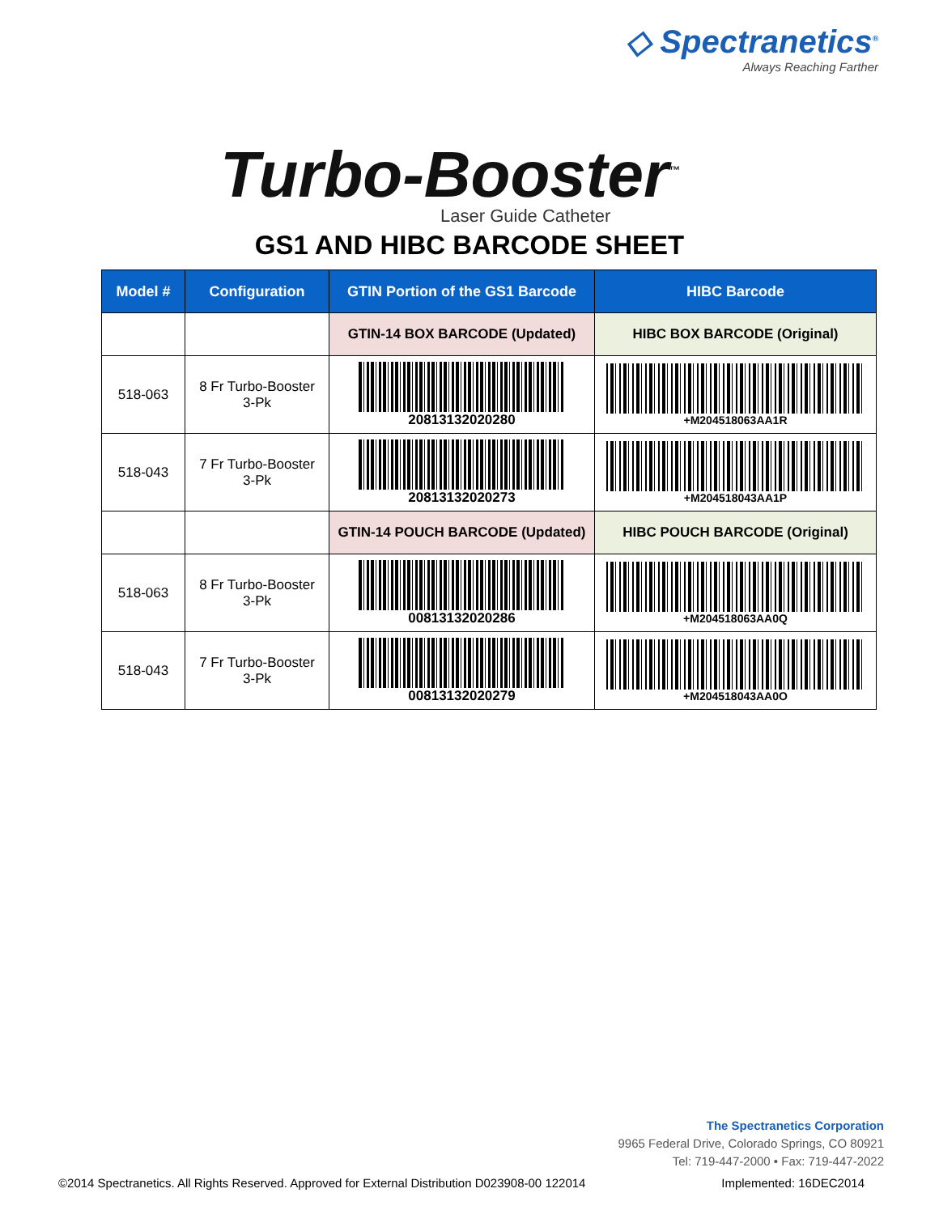◇ Spectranetics<sup>®</sup>
Always Reaching Farther
Turbo-Booster<sup>™</sup>
Laser Guide Catheter
GS1 AND HIBC BARCODE SHEET
| Model # | Configuration | GTIN Portion of the GS1 Barcode | HIBC Barcode |
| --- | --- | --- | --- |
| | | GTIN-14 BOX BARCODE (Updated) | HIBC BOX BARCODE (Original) |
| 518-063 | 8 Fr Turbo-Booster 3-Pk | 20813132020280 | +M204518063AA1R |
| 518-043 | 7 Fr Turbo-Booster 3-Pk | 20813132020273 | +M204518043AA1P |
| | | GTIN-14 POUCH BARCODE (Updated) | HIBC POUCH BARCODE (Original) |
| 518-063 | 8 Fr Turbo-Booster 3-Pk | 00813132020286 | +M204518063AA0Q |
| 518-043 | 7 Fr Turbo-Booster 3-Pk | 00813132020279 | +M204518043AA0O |
The Spectranetics Corporation
9965 Federal Drive, Colorado Springs, CO 80921
Tel: 719-447-2000 • Fax: 719-447-2022
©2014 Spectranetics. All Rights Reserved. Approved for External Distribution D023908-00 122014 Implemented: 16DEC2014